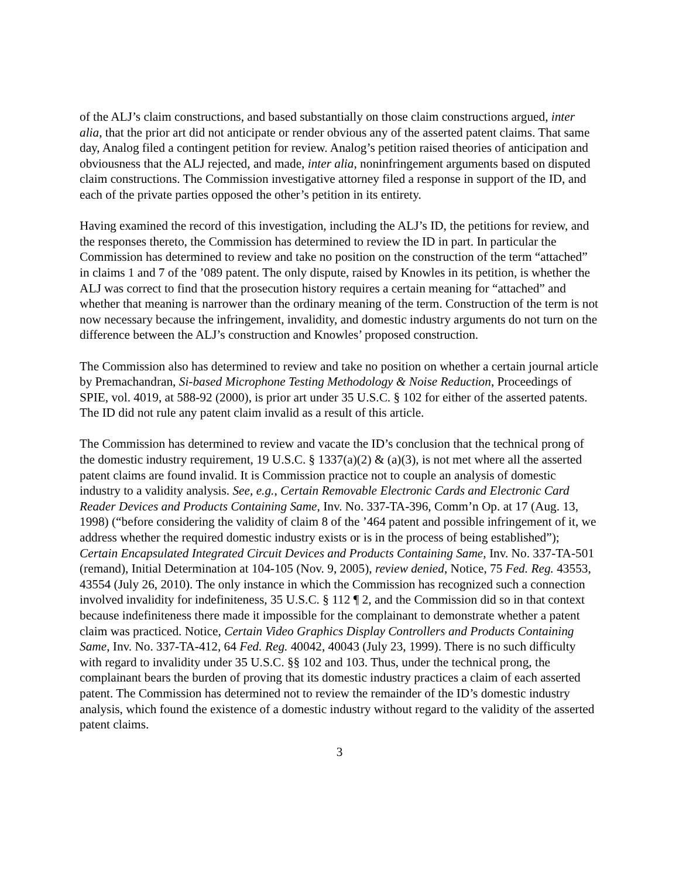of the ALJ’s claim constructions, and based substantially on those claim constructions argued, inter alia, that the prior art did not anticipate or render obvious any of the asserted patent claims. That same day, Analog filed a contingent petition for review. Analog’s petition raised theories of anticipation and obviousness that the ALJ rejected, and made, inter alia, noninfringement arguments based on disputed claim constructions. The Commission investigative attorney filed a response in support of the ID, and each of the private parties opposed the other’s petition in its entirety.
Having examined the record of this investigation, including the ALJ’s ID, the petitions for review, and the responses thereto, the Commission has determined to review the ID in part. In particular the Commission has determined to review and take no position on the construction of the term “attached” in claims 1 and 7 of the ’089 patent. The only dispute, raised by Knowles in its petition, is whether the ALJ was correct to find that the prosecution history requires a certain meaning for “attached” and whether that meaning is narrower than the ordinary meaning of the term. Construction of the term is not now necessary because the infringement, invalidity, and domestic industry arguments do not turn on the difference between the ALJ’s construction and Knowles’ proposed construction.
The Commission also has determined to review and take no position on whether a certain journal article by Premachandran, Si-based Microphone Testing Methodology & Noise Reduction, Proceedings of SPIE, vol. 4019, at 588-92 (2000), is prior art under 35 U.S.C. § 102 for either of the asserted patents. The ID did not rule any patent claim invalid as a result of this article.
The Commission has determined to review and vacate the ID’s conclusion that the technical prong of the domestic industry requirement, 19 U.S.C. § 1337(a)(2) & (a)(3), is not met where all the asserted patent claims are found invalid. It is Commission practice not to couple an analysis of domestic industry to a validity analysis. See, e.g., Certain Removable Electronic Cards and Electronic Card Reader Devices and Products Containing Same, Inv. No. 337-TA-396, Comm’n Op. at 17 (Aug. 13, 1998) (“before considering the validity of claim 8 of the ’464 patent and possible infringement of it, we address whether the required domestic industry exists or is in the process of being established”); Certain Encapsulated Integrated Circuit Devices and Products Containing Same, Inv. No. 337-TA-501 (remand), Initial Determination at 104-105 (Nov. 9, 2005), review denied, Notice, 75 Fed. Reg. 43553, 43554 (July 26, 2010). The only instance in which the Commission has recognized such a connection involved invalidity for indefiniteness, 35 U.S.C. § 112 ¶ 2, and the Commission did so in that context because indefiniteness there made it impossible for the complainant to demonstrate whether a patent claim was practiced. Notice, Certain Video Graphics Display Controllers and Products Containing Same, Inv. No. 337-TA-412, 64 Fed. Reg. 40042, 40043 (July 23, 1999). There is no such difficulty with regard to invalidity under 35 U.S.C. §§ 102 and 103. Thus, under the technical prong, the complainant bears the burden of proving that its domestic industry practices a claim of each asserted patent. The Commission has determined not to review the remainder of the ID’s domestic industry analysis, which found the existence of a domestic industry without regard to the validity of the asserted patent claims.
3